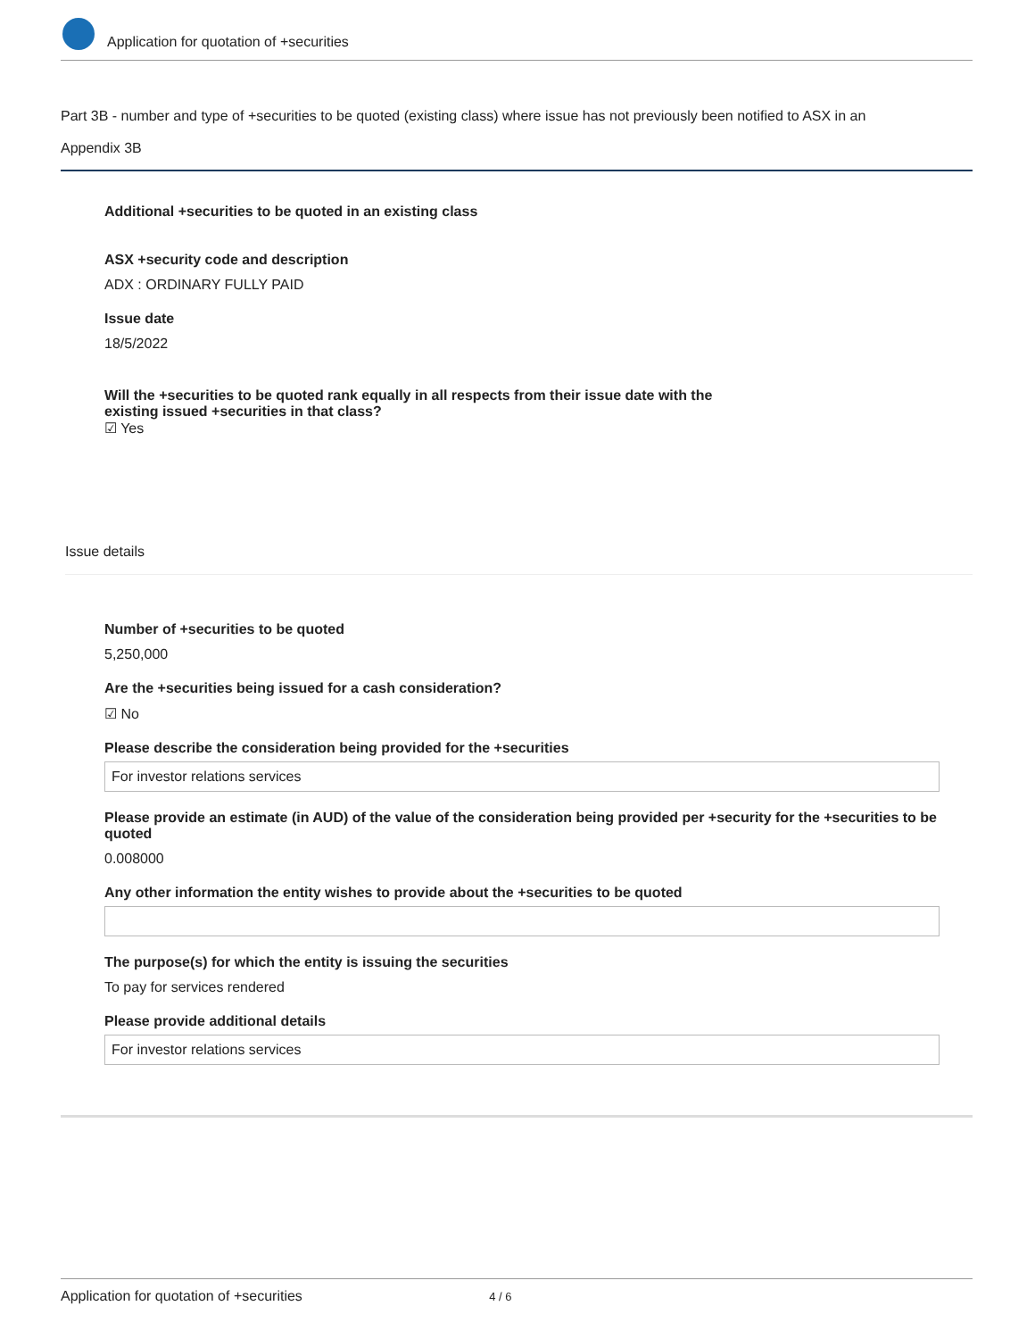Application for quotation of +securities
Part 3B - number and type of +securities to be quoted (existing class) where issue has not previously been notified to ASX in an
Appendix 3B
Additional +securities to be quoted in an existing class
ASX +security code and description
ADX : ORDINARY FULLY PAID
Issue date
18/5/2022
Will the +securities to be quoted rank equally in all respects from their issue date with the
existing issued +securities in that class?
☑ Yes
Issue details
Number of +securities to be quoted
5,250,000
Are the +securities being issued for a cash consideration?
☑ No
Please describe the consideration being provided for the +securities
For investor relations services
Please provide an estimate (in AUD) of the value of the consideration being provided per +security for the +securities to be quoted
0.008000
Any other information the entity wishes to provide about the +securities to be quoted
The purpose(s) for which the entity is issuing the securities
To pay for services rendered
Please provide additional details
For investor relations services
Application for quotation of +securities 4 / 6